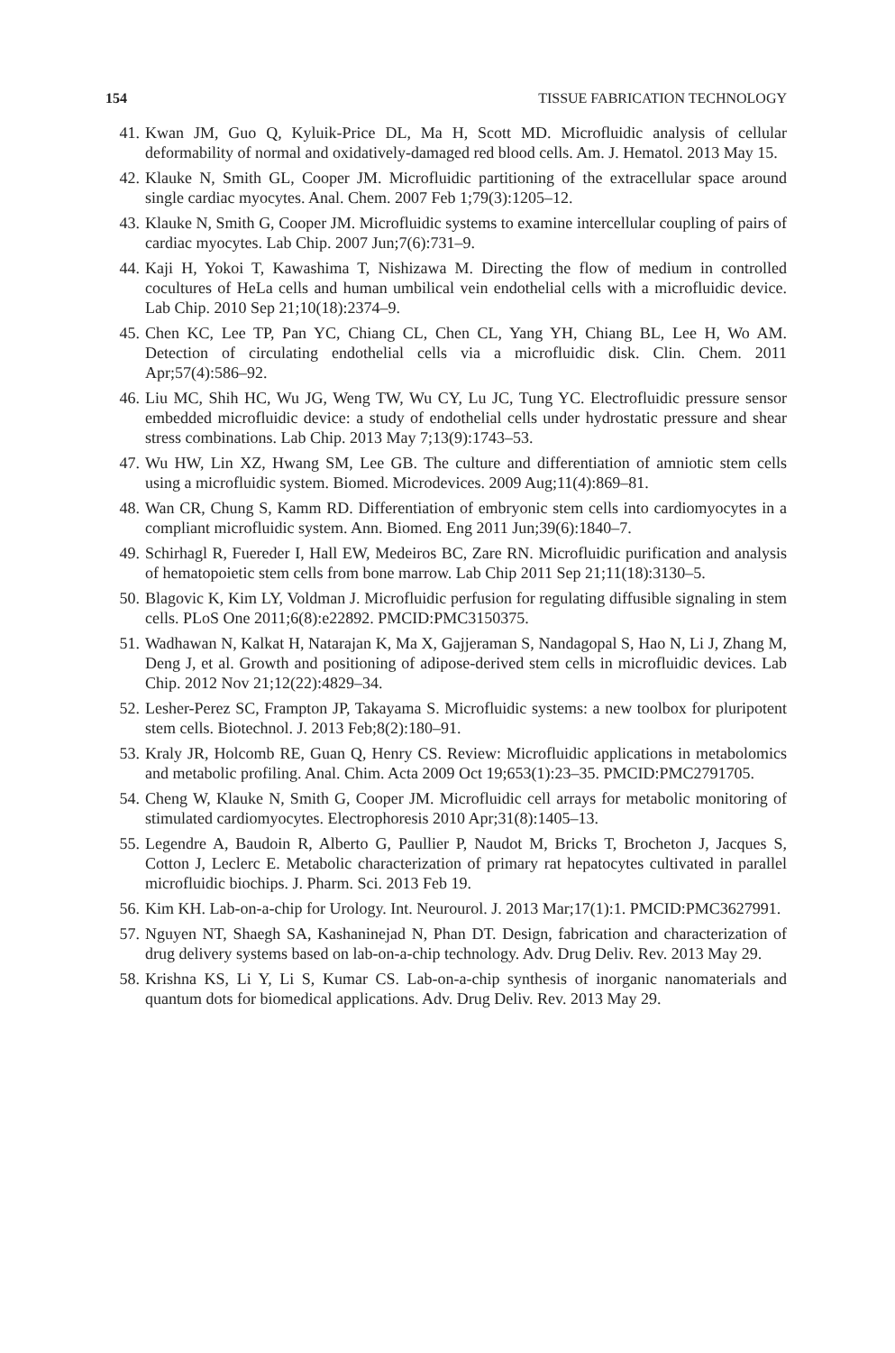154 TISSUE FABRICATION TECHNOLOGY
41. Kwan JM, Guo Q, Kyluik-Price DL, Ma H, Scott MD. Microfluidic analysis of cellular deformability of normal and oxidatively-damaged red blood cells. Am. J. Hematol. 2013 May 15.
42. Klauke N, Smith GL, Cooper JM. Microfluidic partitioning of the extracellular space around single cardiac myocytes. Anal. Chem. 2007 Feb 1;79(3):1205–12.
43. Klauke N, Smith G, Cooper JM. Microfluidic systems to examine intercellular coupling of pairs of cardiac myocytes. Lab Chip. 2007 Jun;7(6):731–9.
44. Kaji H, Yokoi T, Kawashima T, Nishizawa M. Directing the flow of medium in controlled cocultures of HeLa cells and human umbilical vein endothelial cells with a microfluidic device. Lab Chip. 2010 Sep 21;10(18):2374–9.
45. Chen KC, Lee TP, Pan YC, Chiang CL, Chen CL, Yang YH, Chiang BL, Lee H, Wo AM. Detection of circulating endothelial cells via a microfluidic disk. Clin. Chem. 2011 Apr;57(4):586–92.
46. Liu MC, Shih HC, Wu JG, Weng TW, Wu CY, Lu JC, Tung YC. Electrofluidic pressure sensor embedded microfluidic device: a study of endothelial cells under hydrostatic pressure and shear stress combinations. Lab Chip. 2013 May 7;13(9):1743–53.
47. Wu HW, Lin XZ, Hwang SM, Lee GB. The culture and differentiation of amniotic stem cells using a microfluidic system. Biomed. Microdevices. 2009 Aug;11(4):869–81.
48. Wan CR, Chung S, Kamm RD. Differentiation of embryonic stem cells into cardiomyocytes in a compliant microfluidic system. Ann. Biomed. Eng 2011 Jun;39(6):1840–7.
49. Schirhagl R, Fuereder I, Hall EW, Medeiros BC, Zare RN. Microfluidic purification and analysis of hematopoietic stem cells from bone marrow. Lab Chip 2011 Sep 21;11(18):3130–5.
50. Blagovic K, Kim LY, Voldman J. Microfluidic perfusion for regulating diffusible signaling in stem cells. PLoS One 2011;6(8):e22892. PMCID:PMC3150375.
51. Wadhawan N, Kalkat H, Natarajan K, Ma X, Gajjeraman S, Nandagopal S, Hao N, Li J, Zhang M, Deng J, et al. Growth and positioning of adipose-derived stem cells in microfluidic devices. Lab Chip. 2012 Nov 21;12(22):4829–34.
52. Lesher-Perez SC, Frampton JP, Takayama S. Microfluidic systems: a new toolbox for pluripotent stem cells. Biotechnol. J. 2013 Feb;8(2):180–91.
53. Kraly JR, Holcomb RE, Guan Q, Henry CS. Review: Microfluidic applications in metabolomics and metabolic profiling. Anal. Chim. Acta 2009 Oct 19;653(1):23–35. PMCID:PMC2791705.
54. Cheng W, Klauke N, Smith G, Cooper JM. Microfluidic cell arrays for metabolic monitoring of stimulated cardiomyocytes. Electrophoresis 2010 Apr;31(8):1405–13.
55. Legendre A, Baudoin R, Alberto G, Paullier P, Naudot M, Bricks T, Brocheton J, Jacques S, Cotton J, Leclerc E. Metabolic characterization of primary rat hepatocytes cultivated in parallel microfluidic biochips. J. Pharm. Sci. 2013 Feb 19.
56. Kim KH. Lab-on-a-chip for Urology. Int. Neurourol. J. 2013 Mar;17(1):1. PMCID:PMC3627991.
57. Nguyen NT, Shaegh SA, Kashaninejad N, Phan DT. Design, fabrication and characterization of drug delivery systems based on lab-on-a-chip technology. Adv. Drug Deliv. Rev. 2013 May 29.
58. Krishna KS, Li Y, Li S, Kumar CS. Lab-on-a-chip synthesis of inorganic nanomaterials and quantum dots for biomedical applications. Adv. Drug Deliv. Rev. 2013 May 29.